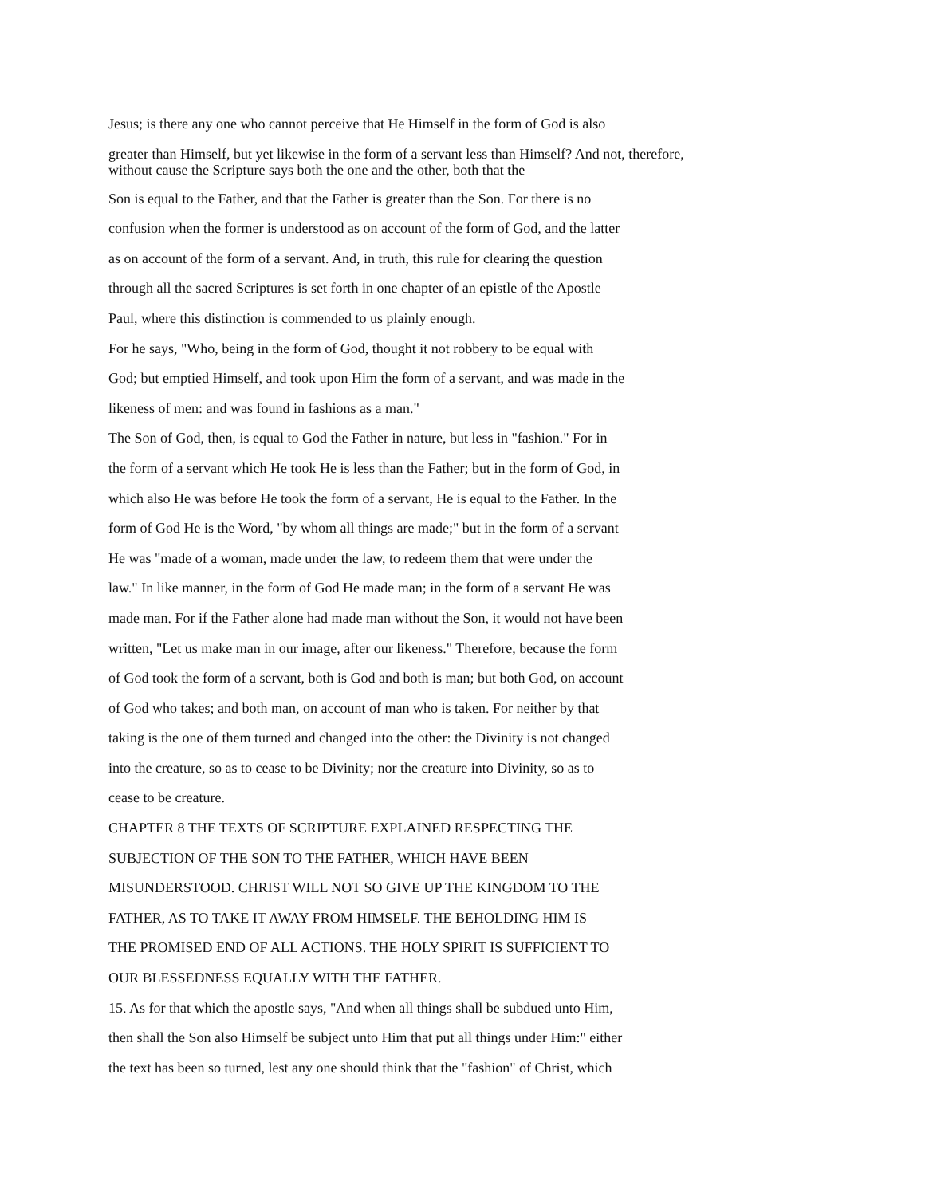Jesus; is there any one who cannot perceive that He Himself in the form of God is also
greater than Himself, but yet likewise in the form of a servant less than Himself? And not, therefore,
without cause the Scripture says both the one and the other, both that the
Son is equal to the Father, and that the Father is greater than the Son. For there is no
confusion when the former is understood as on account of the form of God, and the latter
as on account of the form of a servant. And, in truth, this rule for clearing the question
through all the sacred Scriptures is set forth in one chapter of an epistle of the Apostle
Paul, where this distinction is commended to us plainly enough.
For he says, "Who, being in the form of God, thought it not robbery to be equal with
God; but emptied Himself, and took upon Him the form of a servant, and was made in the
likeness of men: and was found in fashions as a man."
The Son of God, then, is equal to God the Father in nature, but less in "fashion." For in
the form of a servant which He took He is less than the Father; but in the form of God, in
which also He was before He took the form of a servant, He is equal to the Father. In the
form of God He is the Word, "by whom all things are made;" but in the form of a servant
He was "made of a woman, made under the law, to redeem them that were under the
law." In like manner, in the form of God He made man; in the form of a servant He was
made man. For if the Father alone had made man without the Son, it would not have been
written, "Let us make man in our image, after our likeness." Therefore, because the form
of God took the form of a servant, both is God and both is man; but both God, on account
of God who takes; and both man, on account of man who is taken. For neither by that
taking is the one of them turned and changed into the other: the Divinity is not changed
into the creature, so as to cease to be Divinity; nor the creature into Divinity, so as to
cease to be creature.
CHAPTER 8 THE TEXTS OF SCRIPTURE EXPLAINED RESPECTING THE
SUBJECTION OF THE SON TO THE FATHER, WHICH HAVE BEEN
MISUNDERSTOOD. CHRIST WILL NOT SO GIVE UP THE KINGDOM TO THE
FATHER, AS TO TAKE IT AWAY FROM HIMSELF. THE BEHOLDING HIM IS
THE PROMISED END OF ALL ACTIONS. THE HOLY SPIRIT IS SUFFICIENT TO
OUR BLESSEDNESS EQUALLY WITH THE FATHER.
15. As for that which the apostle says, "And when all things shall be subdued unto Him,
then shall the Son also Himself be subject unto Him that put all things under Him:" either
the text has been so turned, lest any one should think that the "fashion" of Christ, which